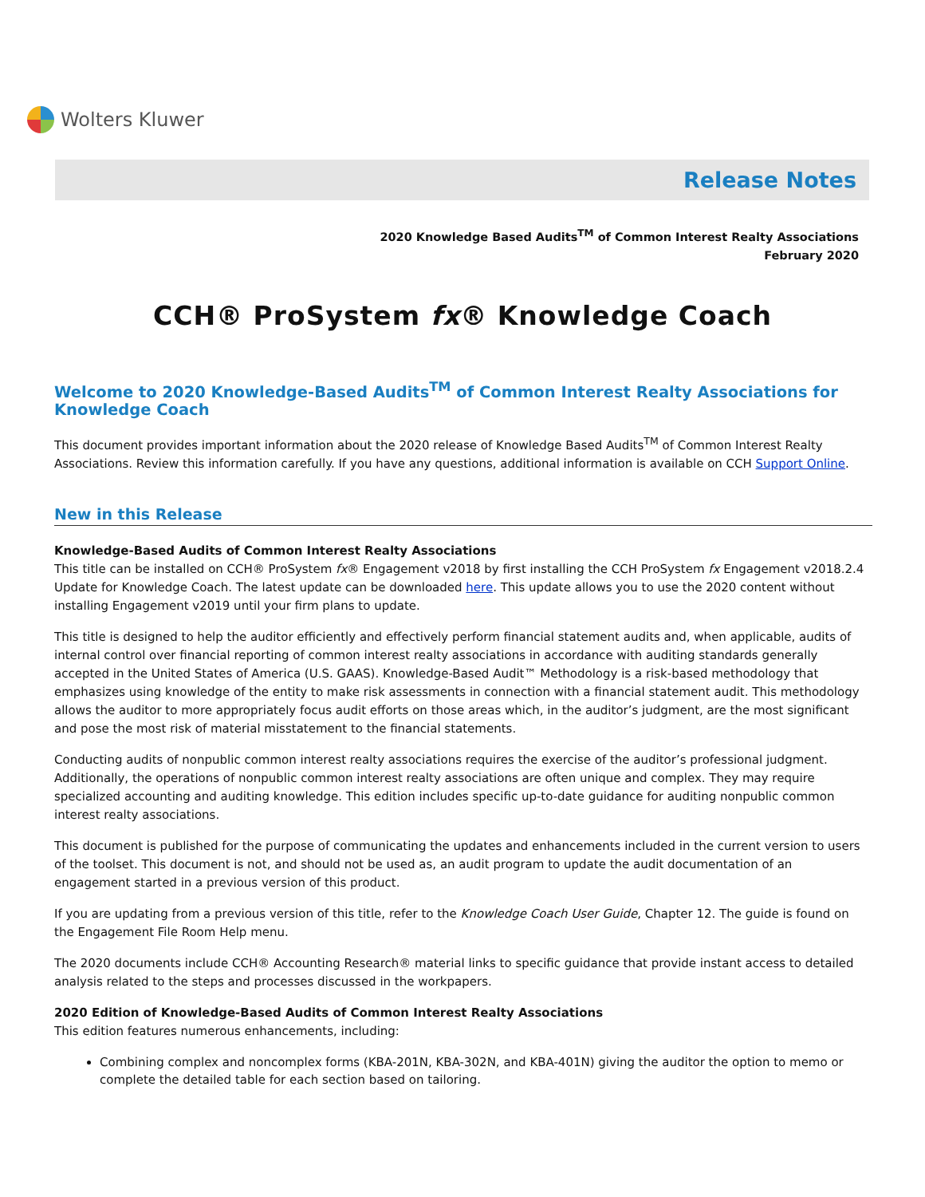Wolters Kluwer
Release Notes
2020 Knowledge Based Audits<sup>TM</sup> of Common Interest Realty Associations
February 2020
CCH® ProSystem fx® Knowledge Coach
Welcome to 2020 Knowledge-Based Audits<sup>TM</sup> of Common Interest Realty Associations for Knowledge Coach
This document provides important information about the 2020 release of Knowledge Based Audits<sup>TM</sup> of Common Interest Realty Associations. Review this information carefully. If you have any questions, additional information is available on CCH Support Online.
New in this Release
Knowledge-Based Audits of Common Interest Realty Associations
This title can be installed on CCH® ProSystem fx® Engagement v2018 by first installing the CCH ProSystem fx Engagement v2018.2.4 Update for Knowledge Coach. The latest update can be downloaded here. This update allows you to use the 2020 content without installing Engagement v2019 until your firm plans to update.
This title is designed to help the auditor efficiently and effectively perform financial statement audits and, when applicable, audits of internal control over financial reporting of common interest realty associations in accordance with auditing standards generally accepted in the United States of America (U.S. GAAS). Knowledge-Based Audit™ Methodology is a risk-based methodology that emphasizes using knowledge of the entity to make risk assessments in connection with a financial statement audit. This methodology allows the auditor to more appropriately focus audit efforts on those areas which, in the auditor’s judgment, are the most significant and pose the most risk of material misstatement to the financial statements.
Conducting audits of nonpublic common interest realty associations requires the exercise of the auditor’s professional judgment. Additionally, the operations of nonpublic common interest realty associations are often unique and complex. They may require specialized accounting and auditing knowledge. This edition includes specific up-to-date guidance for auditing nonpublic common interest realty associations.
This document is published for the purpose of communicating the updates and enhancements included in the current version to users of the toolset. This document is not, and should not be used as, an audit program to update the audit documentation of an engagement started in a previous version of this product.
If you are updating from a previous version of this title, refer to the Knowledge Coach User Guide, Chapter 12. The guide is found on the Engagement File Room Help menu.
The 2020 documents include CCH® Accounting Research® material links to specific guidance that provide instant access to detailed analysis related to the steps and processes discussed in the workpapers.
2020 Edition of Knowledge-Based Audits of Common Interest Realty Associations
This edition features numerous enhancements, including:
Combining complex and noncomplex forms (KBA-201N, KBA-302N, and KBA-401N) giving the auditor the option to memo or complete the detailed table for each section based on tailoring.